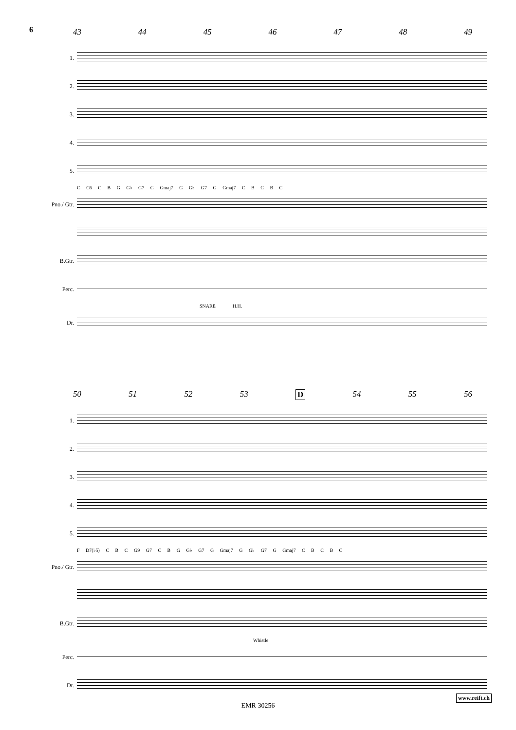6 43 44 45 46 47 48 49
1.
2.
3.
4.
5.
C C6 C B G G♭ G7 G Gmaj7 G G♭ G7 G Gmaj7 C B C B C
Pno./ Gtr.
B.Gtr.
Perc.
SNARE H.H.
Dr.
50 51 52 53 D 54 55 56
1.
2.
3.
4.
5.
F D7(♭5) C B C G9 G7 C B G G♭ G7 G Gmaj7 G G♭ G7 G Gmaj7 C B C B C
Pno./ Gtr.
B.Gtr.
Whistle
Perc.
Dr.
www.reift.ch
EMR 30256